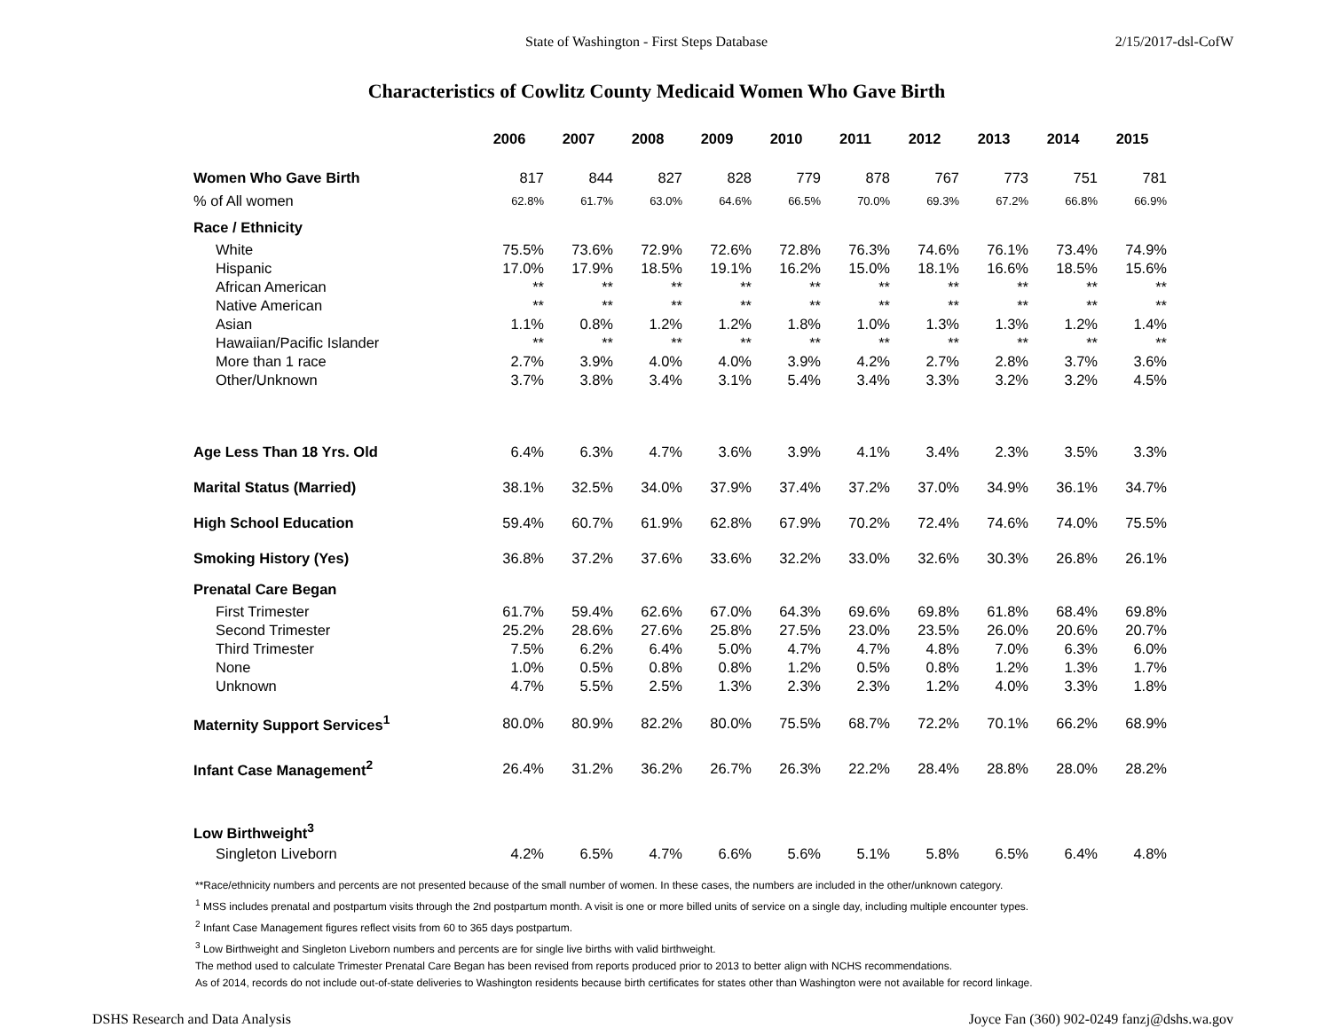State of Washington - First Steps Database 2/15/2017-dsl-CofW
Characteristics of Cowlitz County Medicaid Women Who Gave Birth
| | 2006 | 2007 | 2008 | 2009 | 2010 | 2011 | 2012 | 2013 | 2014 | 2015 |
| Women Who Gave Birth | 817 | 844 | 827 | 828 | 779 | 878 | 767 | 773 | 751 | 781 |
| % of All women | 62.8% | 61.7% | 63.0% | 64.6% | 66.5% | 70.0% | 69.3% | 67.2% | 66.8% | 66.9% |
| Race / Ethnicity | | | | | | | | | | |
| White | 75.5% | 73.6% | 72.9% | 72.6% | 72.8% | 76.3% | 74.6% | 76.1% | 73.4% | 74.9% |
| Hispanic | 17.0% | 17.9% | 18.5% | 19.1% | 16.2% | 15.0% | 18.1% | 16.6% | 18.5% | 15.6% |
| African American | ** | ** | ** | ** | ** | ** | ** | ** | ** | ** |
| Native American | ** | ** | ** | ** | ** | ** | ** | ** | ** | ** |
| Asian | 1.1% | 0.8% | 1.2% | 1.2% | 1.8% | 1.0% | 1.3% | 1.3% | 1.2% | 1.4% |
| Hawaiian/Pacific Islander | ** | ** | ** | ** | ** | ** | ** | ** | ** | ** |
| More than 1 race | 2.7% | 3.9% | 4.0% | 4.0% | 3.9% | 4.2% | 2.7% | 2.8% | 3.7% | 3.6% |
| Other/Unknown | 3.7% | 3.8% | 3.4% | 3.1% | 5.4% | 3.4% | 3.3% | 3.2% | 3.2% | 4.5% |
| Age Less Than 18 Yrs. Old | 6.4% | 6.3% | 4.7% | 3.6% | 3.9% | 4.1% | 3.4% | 2.3% | 3.5% | 3.3% |
| Marital Status (Married) | 38.1% | 32.5% | 34.0% | 37.9% | 37.4% | 37.2% | 37.0% | 34.9% | 36.1% | 34.7% |
| High School Education | 59.4% | 60.7% | 61.9% | 62.8% | 67.9% | 70.2% | 72.4% | 74.6% | 74.0% | 75.5% |
| Smoking History (Yes) | 36.8% | 37.2% | 37.6% | 33.6% | 32.2% | 33.0% | 32.6% | 30.3% | 26.8% | 26.1% |
| Prenatal Care Began | | | | | | | | | | |
| First Trimester | 61.7% | 59.4% | 62.6% | 67.0% | 64.3% | 69.6% | 69.8% | 61.8% | 68.4% | 69.8% |
| Second Trimester | 25.2% | 28.6% | 27.6% | 25.8% | 27.5% | 23.0% | 23.5% | 26.0% | 20.6% | 20.7% |
| Third Trimester | 7.5% | 6.2% | 6.4% | 5.0% | 4.7% | 4.7% | 4.8% | 7.0% | 6.3% | 6.0% |
| None | 1.0% | 0.5% | 0.8% | 0.8% | 1.2% | 0.5% | 0.8% | 1.2% | 1.3% | 1.7% |
| Unknown | 4.7% | 5.5% | 2.5% | 1.3% | 2.3% | 2.3% | 1.2% | 4.0% | 3.3% | 1.8% |
| Maternity Support Services<sup>1</sup> | 80.0% | 80.9% | 82.2% | 80.0% | 75.5% | 68.7% | 72.2% | 70.1% | 66.2% | 68.9% |
| Infant Case Management<sup>2</sup> | 26.4% | 31.2% | 36.2% | 26.7% | 26.3% | 22.2% | 28.4% | 28.8% | 28.0% | 28.2% |
| Low Birthweight<sup>3</sup> | | | | | | | | | | |
| Singleton Liveborn | 4.2% | 6.5% | 4.7% | 6.6% | 5.6% | 5.1% | 5.8% | 6.5% | 6.4% | 4.8% |
**Race/ethnicity numbers and percents are not presented because of the small number of women. In these cases, the numbers are included in the other/unknown category.
<sup>1</sup> MSS includes prenatal and postpartum visits through the 2nd postpartum month. A visit is one or more billed units of service on a single day, including multiple encounter types.
<sup>2</sup> Infant Case Management figures reflect visits from 60 to 365 days postpartum.
<sup>3</sup> Low Birthweight and Singleton Liveborn numbers and percents are for single live births with valid birthweight.
The method used to calculate Trimester Prenatal Care Began has been revised from reports produced prior to 2013 to better align with NCHS recommendations.
As of 2014, records do not include out-of-state deliveries to Washington residents because birth certificates for states other than Washington were not available for record linkage.
DSHS Research and Data Analysis Joyce Fan (360) 902-0249 fanzj@dshs.wa.gov